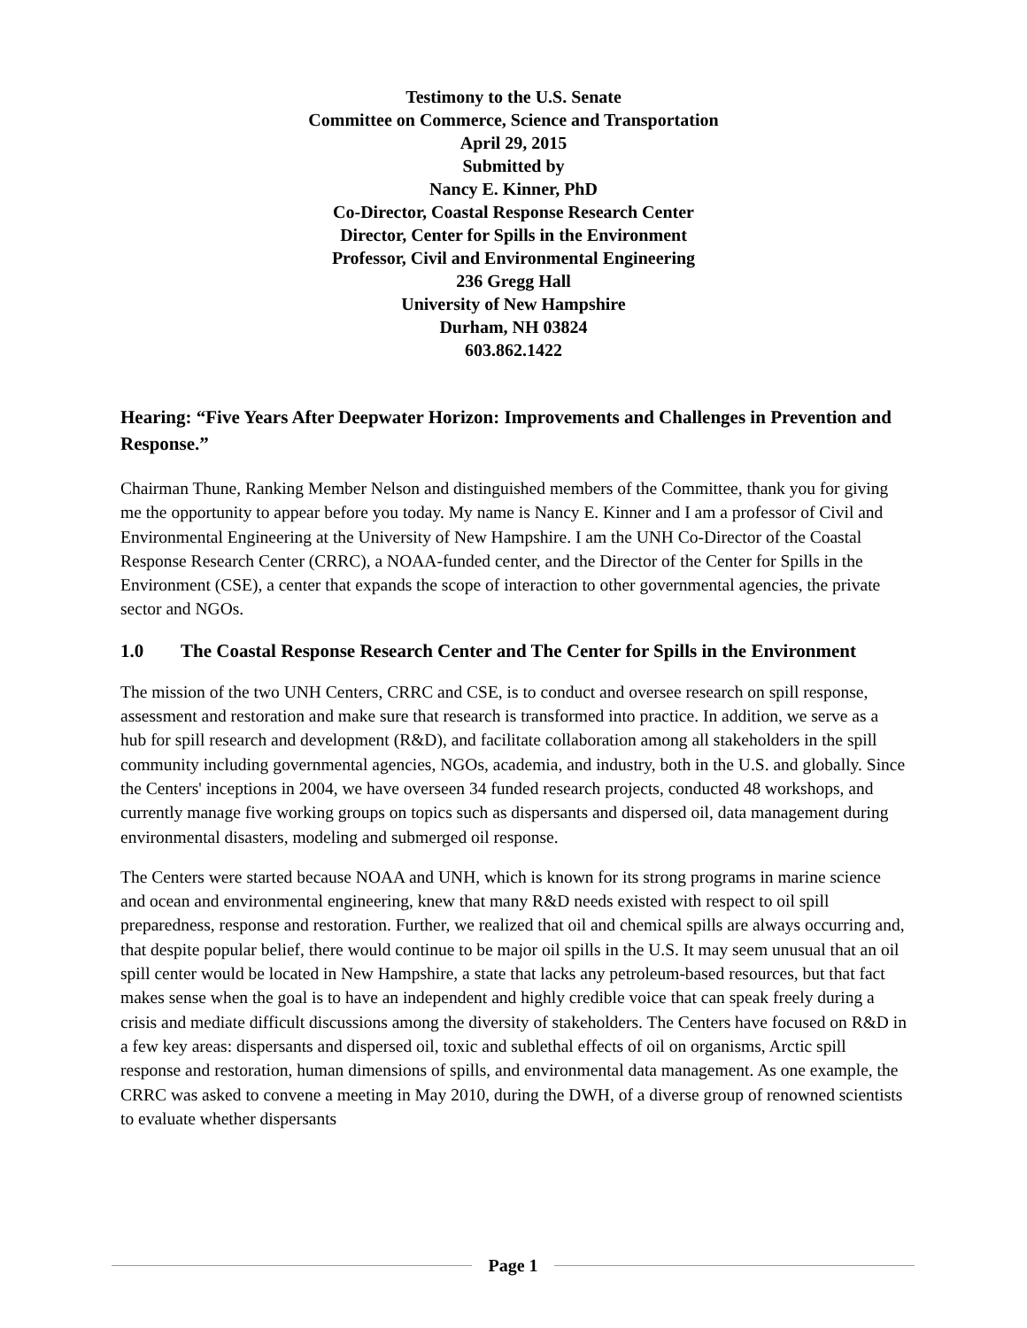Testimony to the U.S. Senate
Committee on Commerce, Science and Transportation
April 29, 2015
Submitted by
Nancy E. Kinner, PhD
Co-Director, Coastal Response Research Center
Director, Center for Spills in the Environment
Professor, Civil and Environmental Engineering
236 Gregg Hall
University of New Hampshire
Durham, NH 03824
603.862.1422
Hearing: “Five Years After Deepwater Horizon: Improvements and Challenges in Prevention and Response.”
Chairman Thune, Ranking Member Nelson and distinguished members of the Committee, thank you for giving me the opportunity to appear before you today. My name is Nancy E. Kinner and I am a professor of Civil and Environmental Engineering at the University of New Hampshire. I am the UNH Co-Director of the Coastal Response Research Center (CRRC), a NOAA-funded center, and the Director of the Center for Spills in the Environment (CSE), a center that expands the scope of interaction to other governmental agencies, the private sector and NGOs.
1.0 The Coastal Response Research Center and The Center for Spills in the Environment
The mission of the two UNH Centers, CRRC and CSE, is to conduct and oversee research on spill response, assessment and restoration and make sure that research is transformed into practice. In addition, we serve as a hub for spill research and development (R&D), and facilitate collaboration among all stakeholders in the spill community including governmental agencies, NGOs, academia, and industry, both in the U.S. and globally. Since the Centers' inceptions in 2004, we have overseen 34 funded research projects, conducted 48 workshops, and currently manage five working groups on topics such as dispersants and dispersed oil, data management during environmental disasters, modeling and submerged oil response.
The Centers were started because NOAA and UNH, which is known for its strong programs in marine science and ocean and environmental engineering, knew that many R&D needs existed with respect to oil spill preparedness, response and restoration. Further, we realized that oil and chemical spills are always occurring and, that despite popular belief, there would continue to be major oil spills in the U.S. It may seem unusual that an oil spill center would be located in New Hampshire, a state that lacks any petroleum-based resources, but that fact makes sense when the goal is to have an independent and highly credible voice that can speak freely during a crisis and mediate difficult discussions among the diversity of stakeholders. The Centers have focused on R&D in a few key areas: dispersants and dispersed oil, toxic and sublethal effects of oil on organisms, Arctic spill response and restoration, human dimensions of spills, and environmental data management. As one example, the CRRC was asked to convene a meeting in May 2010, during the DWH, of a diverse group of renowned scientists to evaluate whether dispersants
Page 1